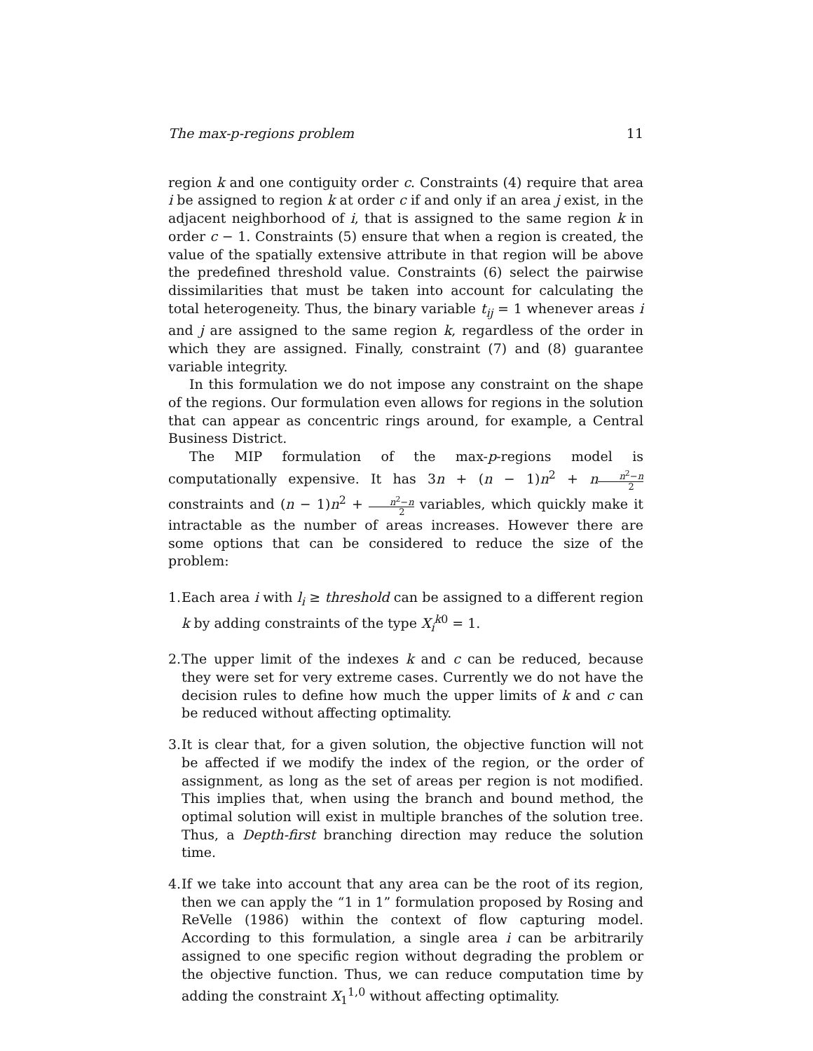The max-p-regions problem 11
region k and one contiguity order c. Constraints (4) require that area i be assigned to region k at order c if and only if an area j exist, in the adjacent neighborhood of i, that is assigned to the same region k in order c − 1. Constraints (5) ensure that when a region is created, the value of the spatially extensive attribute in that region will be above the predefined threshold value. Constraints (6) select the pairwise dissimilarities that must be taken into account for calculating the total heterogeneity. Thus, the binary variable t<sub>ij</sub> = 1 whenever areas i and j are assigned to the same region k, regardless of the order in which they are assigned. Finally, constraint (7) and (8) guarantee variable integrity.
In this formulation we do not impose any constraint on the shape of the regions. Our formulation even allows for regions in the solution that can appear as concentric rings around, for example, a Central Business District.
The MIP formulation of the max-p-regions model is computationally expensive. It has 3n + (n − 1)n<sup>2</sup> + nn<sup>2</sup>−n 2 constraints and (n − 1)n<sup>2</sup> + n<sup>2</sup>−n 2 variables, which quickly make it intractable as the number of areas increases. However there are some options that can be considered to reduce the size of the problem:
1. Each area i with l<sub>i</sub> ≥ threshold can be assigned to a different region k by adding constraints of the type X<sub>i</sub><sup>k0</sup> = 1.
2. The upper limit of the indexes k and c can be reduced, because they were set for very extreme cases. Currently we do not have the decision rules to define how much the upper limits of k and c can be reduced without affecting optimality.
3. It is clear that, for a given solution, the objective function will not be affected if we modify the index of the region, or the order of assignment, as long as the set of areas per region is not modified. This implies that, when using the branch and bound method, the optimal solution will exist in multiple branches of the solution tree. Thus, a Depth-first branching direction may reduce the solution time.
4. If we take into account that any area can be the root of its region, then we can apply the “1 in 1” formulation proposed by Rosing and ReVelle (1986) within the context of flow capturing model. According to this formulation, a single area i can be arbitrarily assigned to one specific region without degrading the problem or the objective function. Thus, we can reduce computation time by adding the constraint X<sub>1</sub><sup>1,0</sup> without affecting optimality.